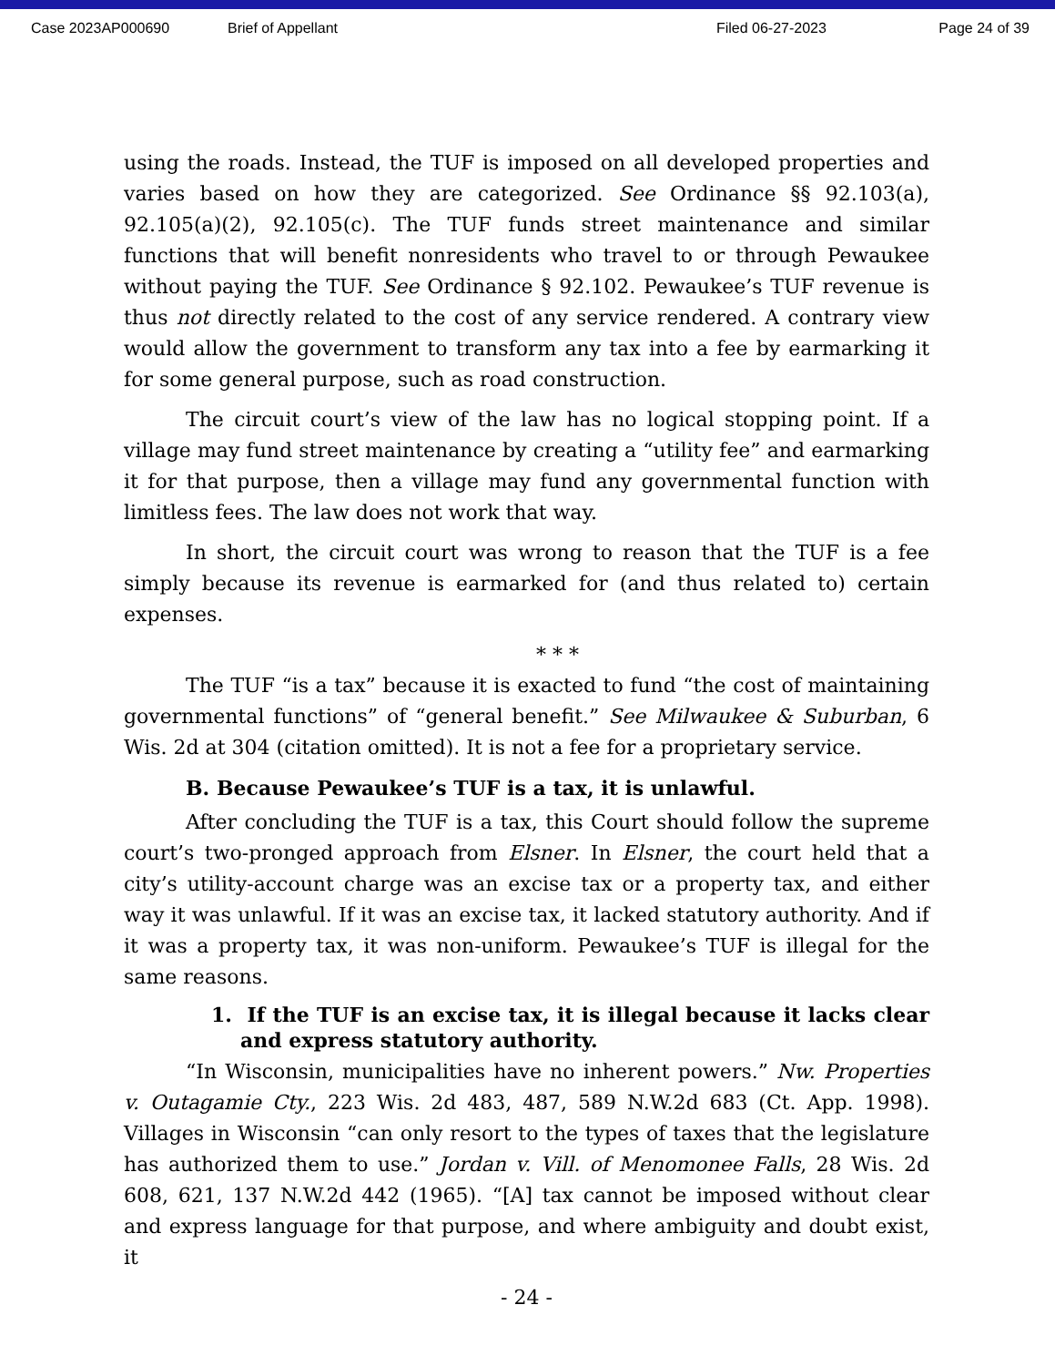Case 2023AP000690 Brief of Appellant Filed 06-27-2023 Page 24 of 39
using the roads. Instead, the TUF is imposed on all developed properties and varies based on how they are categorized. See Ordinance §§ 92.103(a), 92.105(a)(2), 92.105(c). The TUF funds street maintenance and similar functions that will benefit nonresidents who travel to or through Pewaukee without paying the TUF. See Ordinance § 92.102. Pewaukee’s TUF revenue is thus not directly related to the cost of any service rendered. A contrary view would allow the government to transform any tax into a fee by earmarking it for some general purpose, such as road construction.
The circuit court’s view of the law has no logical stopping point. If a village may fund street maintenance by creating a “utility fee” and earmarking it for that purpose, then a village may fund any governmental function with limitless fees. The law does not work that way.
In short, the circuit court was wrong to reason that the TUF is a fee simply because its revenue is earmarked for (and thus related to) certain expenses.
* * *
The TUF “is a tax” because it is exacted to fund “the cost of maintaining governmental functions” of “general benefit.” See Milwaukee & Suburban, 6 Wis. 2d at 304 (citation omitted). It is not a fee for a proprietary service.
B. Because Pewaukee’s TUF is a tax, it is unlawful.
After concluding the TUF is a tax, this Court should follow the supreme court’s two-pronged approach from Elsner. In Elsner, the court held that a city’s utility-account charge was an excise tax or a property tax, and either way it was unlawful. If it was an excise tax, it lacked statutory authority. And if it was a property tax, it was non-uniform. Pewaukee’s TUF is illegal for the same reasons.
1. If the TUF is an excise tax, it is illegal because it lacks clear and express statutory authority.
“In Wisconsin, municipalities have no inherent powers.” Nw. Properties v. Outagamie Cty., 223 Wis. 2d 483, 487, 589 N.W.2d 683 (Ct. App. 1998). Villages in Wisconsin “can only resort to the types of taxes that the legislature has authorized them to use.” Jordan v. Vill. of Menomonee Falls, 28 Wis. 2d 608, 621, 137 N.W.2d 442 (1965). “[A] tax cannot be imposed without clear and express language for that purpose, and where ambiguity and doubt exist, it
- 24 -